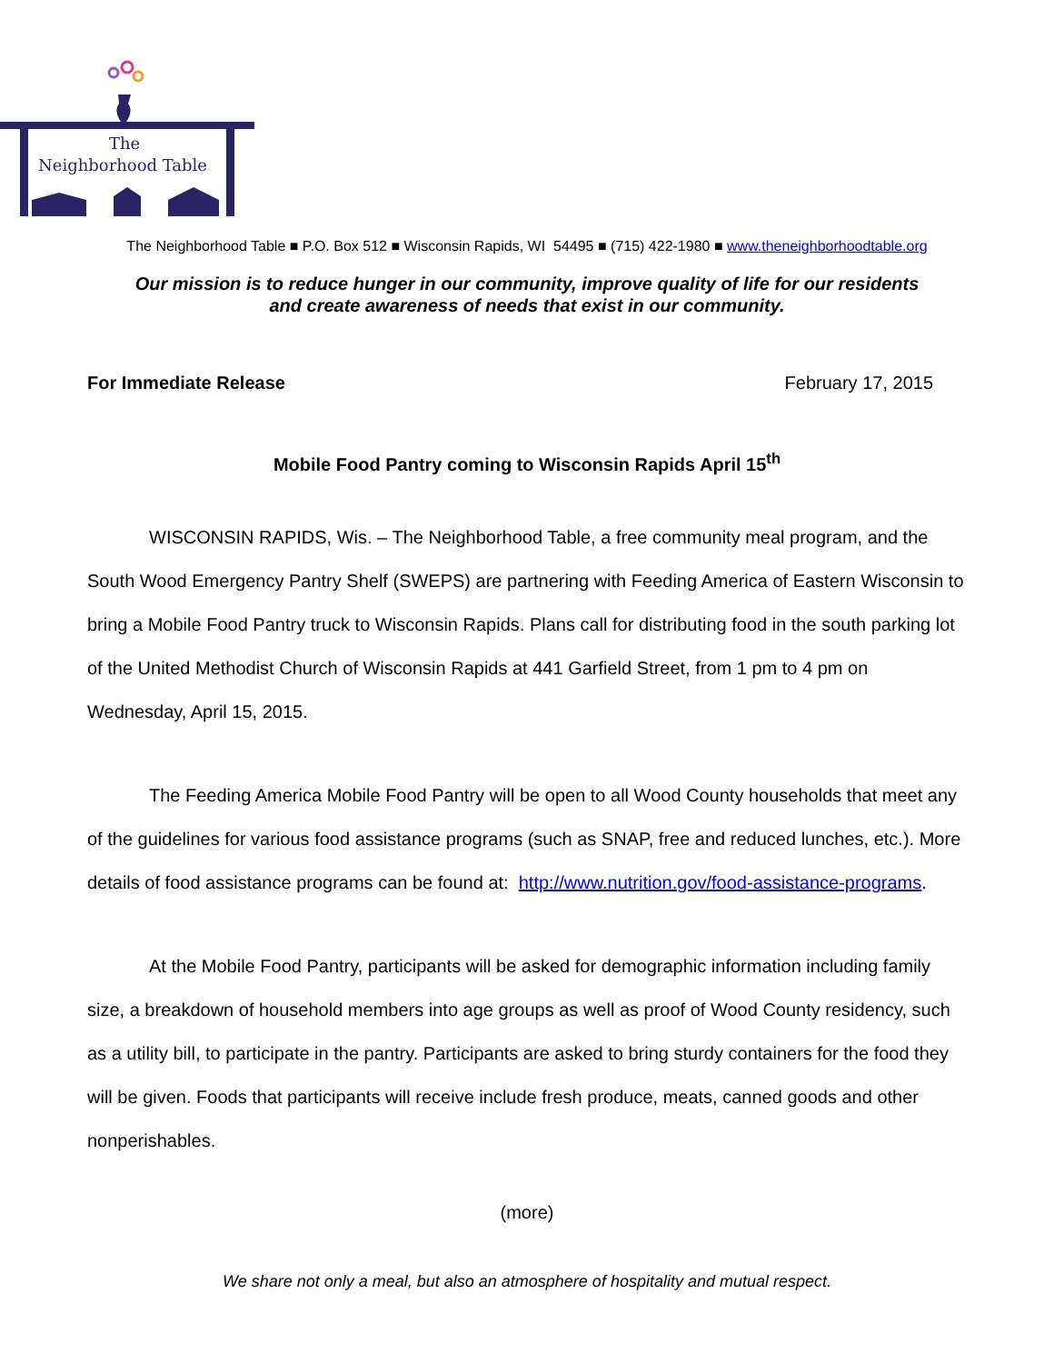The
Neighborhood Table
The Neighborhood Table ■ P.O. Box 512 ■ Wisconsin Rapids, WI 54495 ■ (715) 422-1980 ■ www.theneighborhoodtable.org
Our mission is to reduce hunger in our community, improve quality of life for our residents
and create awareness of needs that exist in our community.
For Immediate Release February 17, 2015
Mobile Food Pantry coming to Wisconsin Rapids April 15<sup>th</sup>
WISCONSIN RAPIDS, Wis. – The Neighborhood Table, a free community meal program, and the South Wood Emergency Pantry Shelf (SWEPS) are partnering with Feeding America of Eastern Wisconsin to bring a Mobile Food Pantry truck to Wisconsin Rapids. Plans call for distributing food in the south parking lot of the United Methodist Church of Wisconsin Rapids at 441 Garfield Street, from 1 pm to 4 pm on Wednesday, April 15, 2015.
The Feeding America Mobile Food Pantry will be open to all Wood County households that meet any of the guidelines for various food assistance programs (such as SNAP, free and reduced lunches, etc.). More details of food assistance programs can be found at: http://www.nutrition.gov/food-assistance-programs.
At the Mobile Food Pantry, participants will be asked for demographic information including family size, a breakdown of household members into age groups as well as proof of Wood County residency, such as a utility bill, to participate in the pantry. Participants are asked to bring sturdy containers for the food they will be given. Foods that participants will receive include fresh produce, meats, canned goods and other nonperishables.
(more)
We share not only a meal, but also an atmosphere of hospitality and mutual respect.